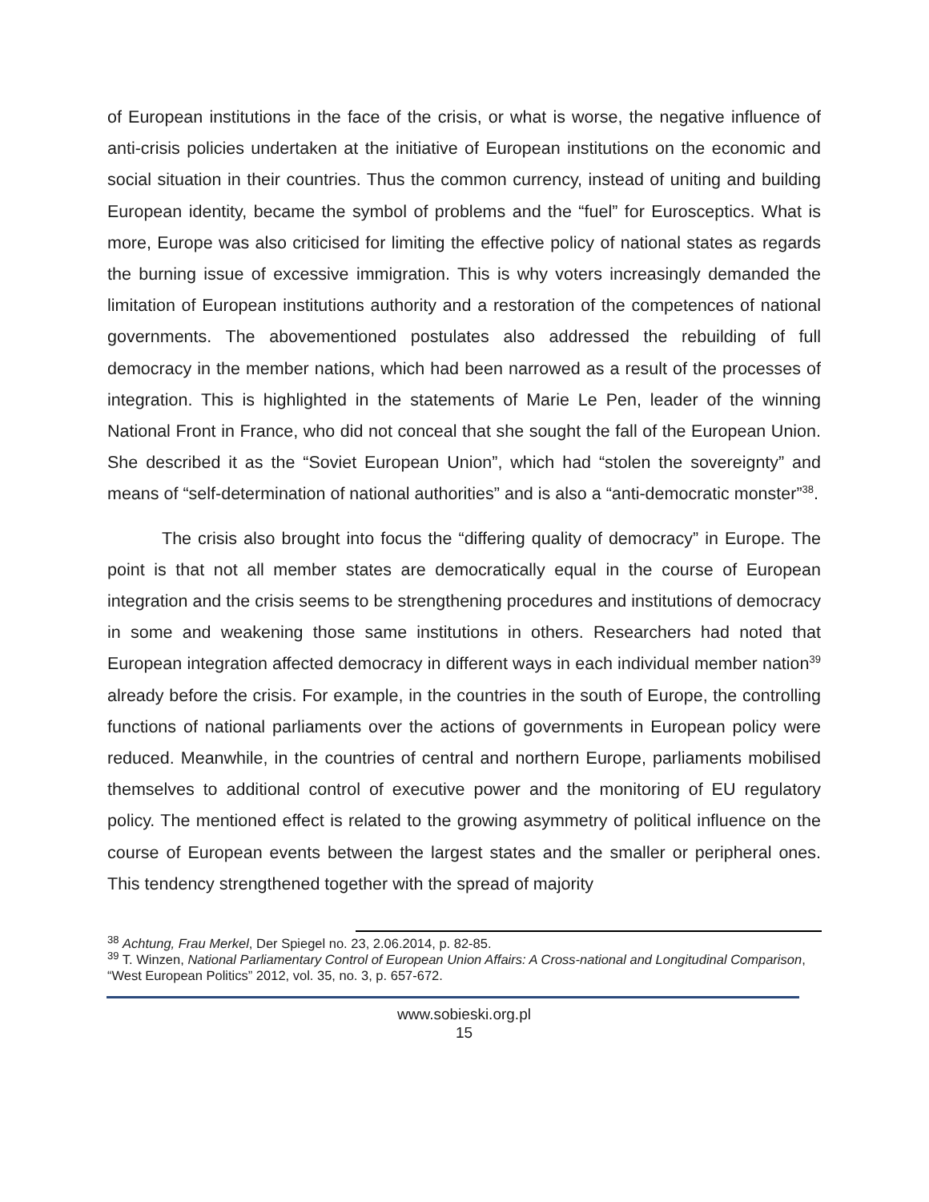of European institutions in the face of the crisis, or what is worse, the negative influence of anti-crisis policies undertaken at the initiative of European institutions on the economic and social situation in their countries. Thus the common currency, instead of uniting and building European identity, became the symbol of problems and the “fuel” for Eurosceptics. What is more, Europe was also criticised for limiting the effective policy of national states as regards the burning issue of excessive immigration. This is why voters increasingly demanded the limitation of European institutions authority and a restoration of the competences of national governments. The abovementioned postulates also addressed the rebuilding of full democracy in the member nations, which had been narrowed as a result of the processes of integration. This is highlighted in the statements of Marie Le Pen, leader of the winning National Front in France, who did not conceal that she sought the fall of the European Union. She described it as the “Soviet European Union”, which had “stolen the sovereignty” and means of “self-determination of national authorities” and is also a “anti-democratic monster”<sup>38</sup>.
The crisis also brought into focus the “differing quality of democracy” in Europe. The point is that not all member states are democratically equal in the course of European integration and the crisis seems to be strengthening procedures and institutions of democracy in some and weakening those same institutions in others. Researchers had noted that European integration affected democracy in different ways in each individual member nation<sup>39</sup> already before the crisis. For example, in the countries in the south of Europe, the controlling functions of national parliaments over the actions of governments in European policy were reduced. Meanwhile, in the countries of central and northern Europe, parliaments mobilised themselves to additional control of executive power and the monitoring of EU regulatory policy. The mentioned effect is related to the growing asymmetry of political influence on the course of European events between the largest states and the smaller or peripheral ones. This tendency strengthened together with the spread of majority
<sup>38</sup> Achtung, Frau Merkel, Der Spiegel no. 23, 2.06.2014, p. 82-85.
<sup>39</sup> T. Winzen, National Parliamentary Control of European Union Affairs: A Cross-national and Longitudinal Comparison, “West European Politics” 2012, vol. 35, no. 3, p. 657-672.
www.sobieski.org.pl
15